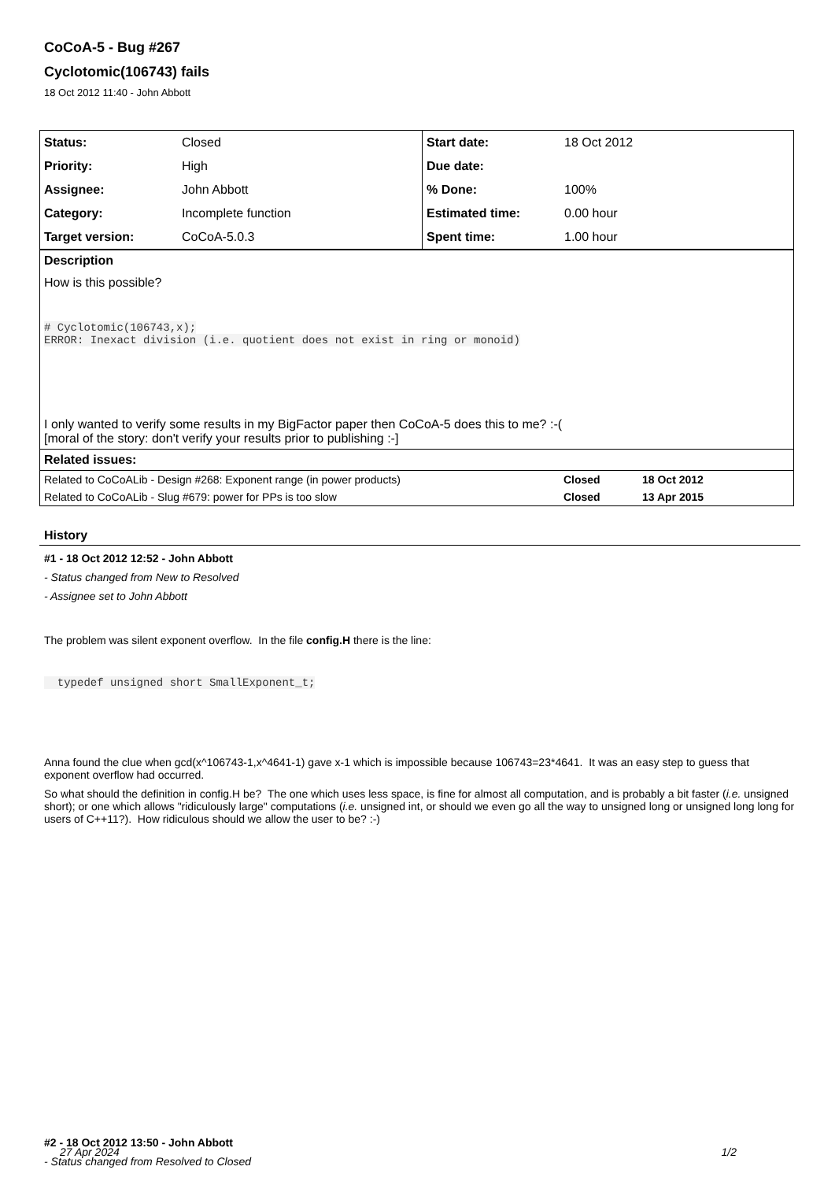CoCoA-5 - Bug #267
Cyclotomic(106743) fails
18 Oct 2012 11:40 - John Abbott
| Status: | Closed | Start date: | 18 Oct 2012 |
| Priority: | High | Due date: | |
| Assignee: | John Abbott | % Done: | 100% |
| Category: | Incomplete function | Estimated time: | 0.00 hour |
| Target version: | CoCoA-5.0.3 | Spent time: | 1.00 hour |
Description
How is this possible?
# Cyclotomic(106743,x);
ERROR: Inexact division (i.e. quotient does not exist in ring or monoid)
I only wanted to verify some results in my BigFactor paper then CoCoA-5 does this to me? :-(
[moral of the story: don't verify your results prior to publishing :-]
Related issues:
| Related to CoCoALib - Design #268: Exponent range (in power products) | Closed | 18 Oct 2012 |
| Related to CoCoALib - Slug #679: power for PPs is too slow | Closed | 13 Apr 2015 |
History
#1 - 18 Oct 2012 12:52 - John Abbott
- Status changed from New to Resolved
- Assignee set to John Abbott
The problem was silent exponent overflow. In the file config.H there is the line:
  typedef unsigned short SmallExponent_t;
Anna found the clue when gcd(x^106743-1,x^4641-1) gave x-1 which is impossible because 106743=23*4641. It was an easy step to guess that exponent overflow had occurred.
So what should the definition in config.H be? The one which uses less space, is fine for almost all computation, and is probably a bit faster (i.e. unsigned short); or one which allows "ridiculously large" computations (i.e. unsigned int, or should we even go all the way to unsigned long or unsigned long long for users of C++11?). How ridiculous should we allow the user to be? :-)
#2 - 18 Oct 2012 13:50 - John Abbott
- Status changed from Resolved to Closed
27 Apr 2024 1/2